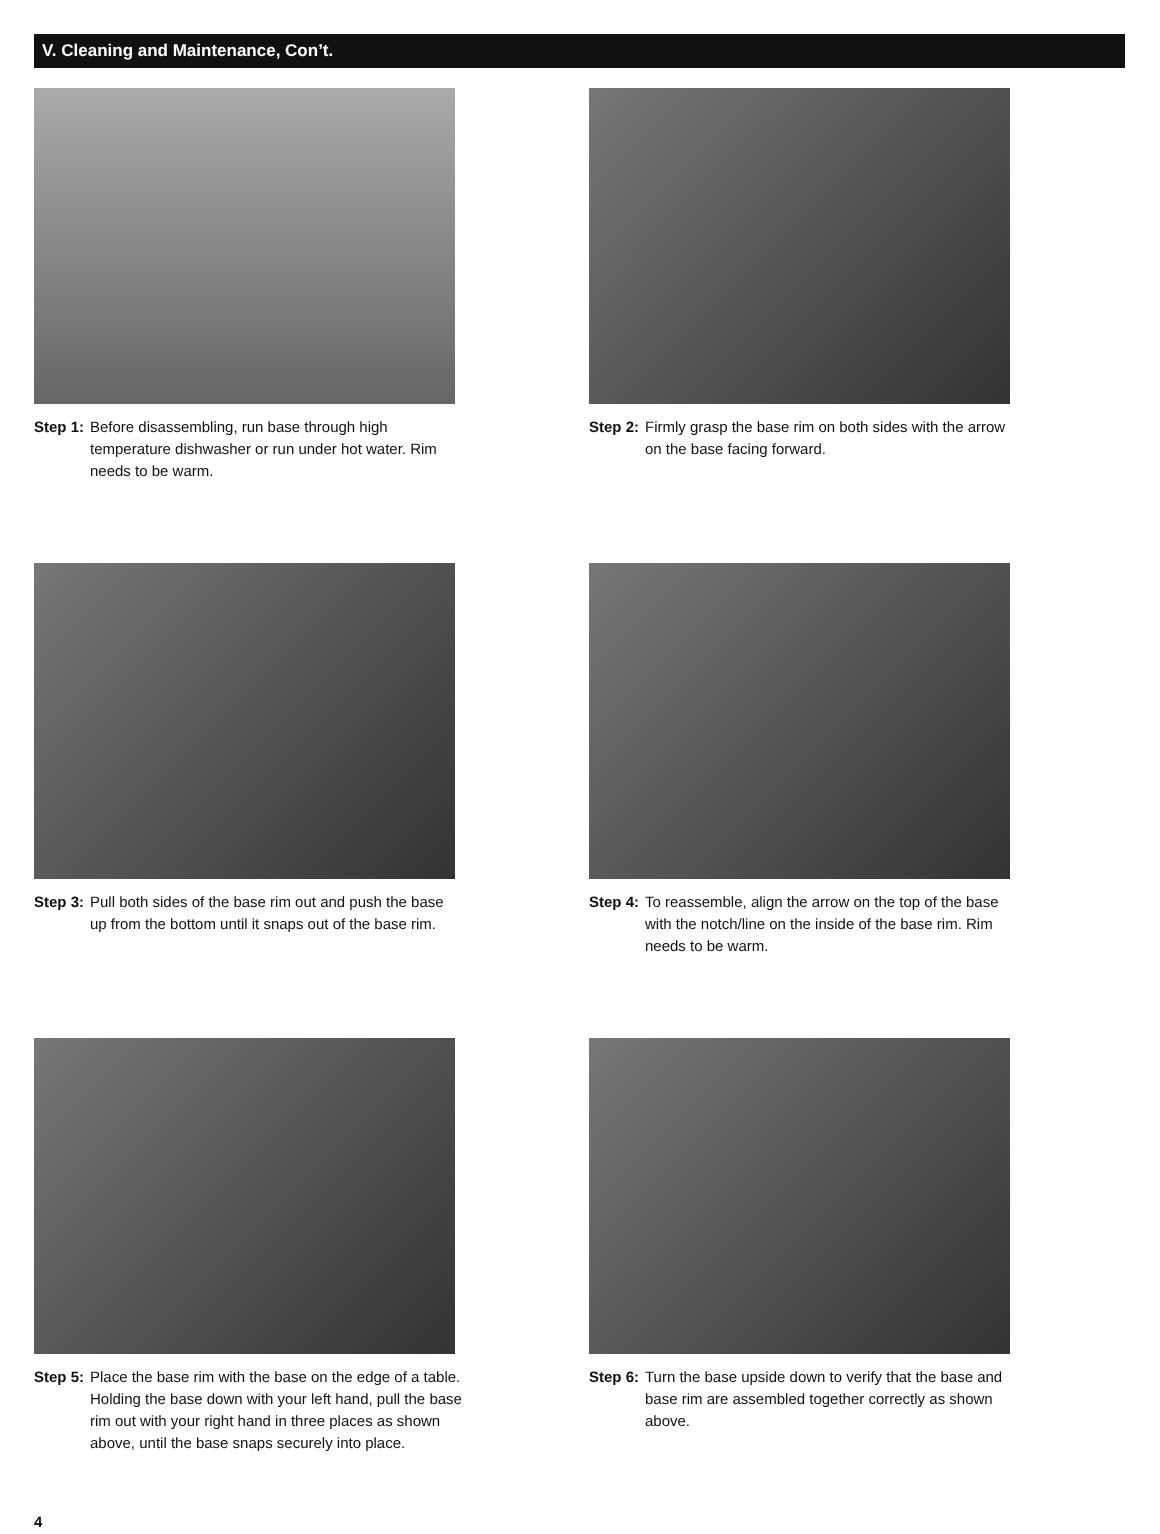V. Cleaning and Maintenance, Con’t.
Step 1: Before disassembling, run base through high temperature dishwasher or run under hot water. Rim needs to be warm.
Step 2: Firmly grasp the base rim on both sides with the arrow on the base facing forward.
Step 3: Pull both sides of the base rim out and push the base up from the bottom until it snaps out of the base rim.
Step 4: To reassemble, align the arrow on the top of the base with the notch/line on the inside of the base rim. Rim needs to be warm.
Step 5: Place the base rim with the base on the edge of a table. Holding the base down with your left hand, pull the base rim out with your right hand in three places as shown above, until the base snaps securely into place.
Step 6: Turn the base upside down to verify that the base and base rim are assembled together correctly as shown above.
4